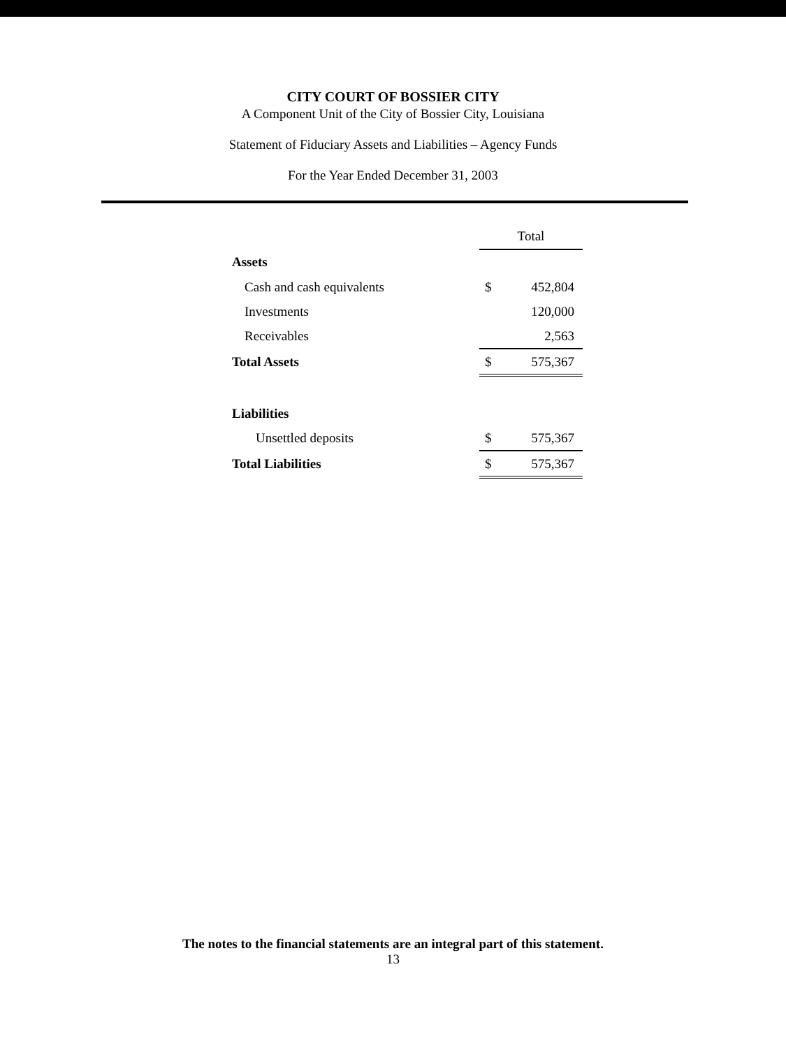CITY COURT OF BOSSIER CITY
A Component Unit of the City of Bossier City, Louisiana
Statement of Fiduciary Assets and Liabilities – Agency Funds
For the Year Ended December 31, 2003
| | Total | |
| --- | --- | --- |
| Assets | | |
| Cash and cash equivalents | $ | 452,804 |
| Investments | | 120,000 |
| Receivables | | 2,563 |
| Total Assets | $ | 575,367 |
| Liabilities | | |
| Unsettled deposits | $ | 575,367 |
| Total Liabilities | $ | 575,367 |
The notes to the financial statements are an integral part of this statement.
13